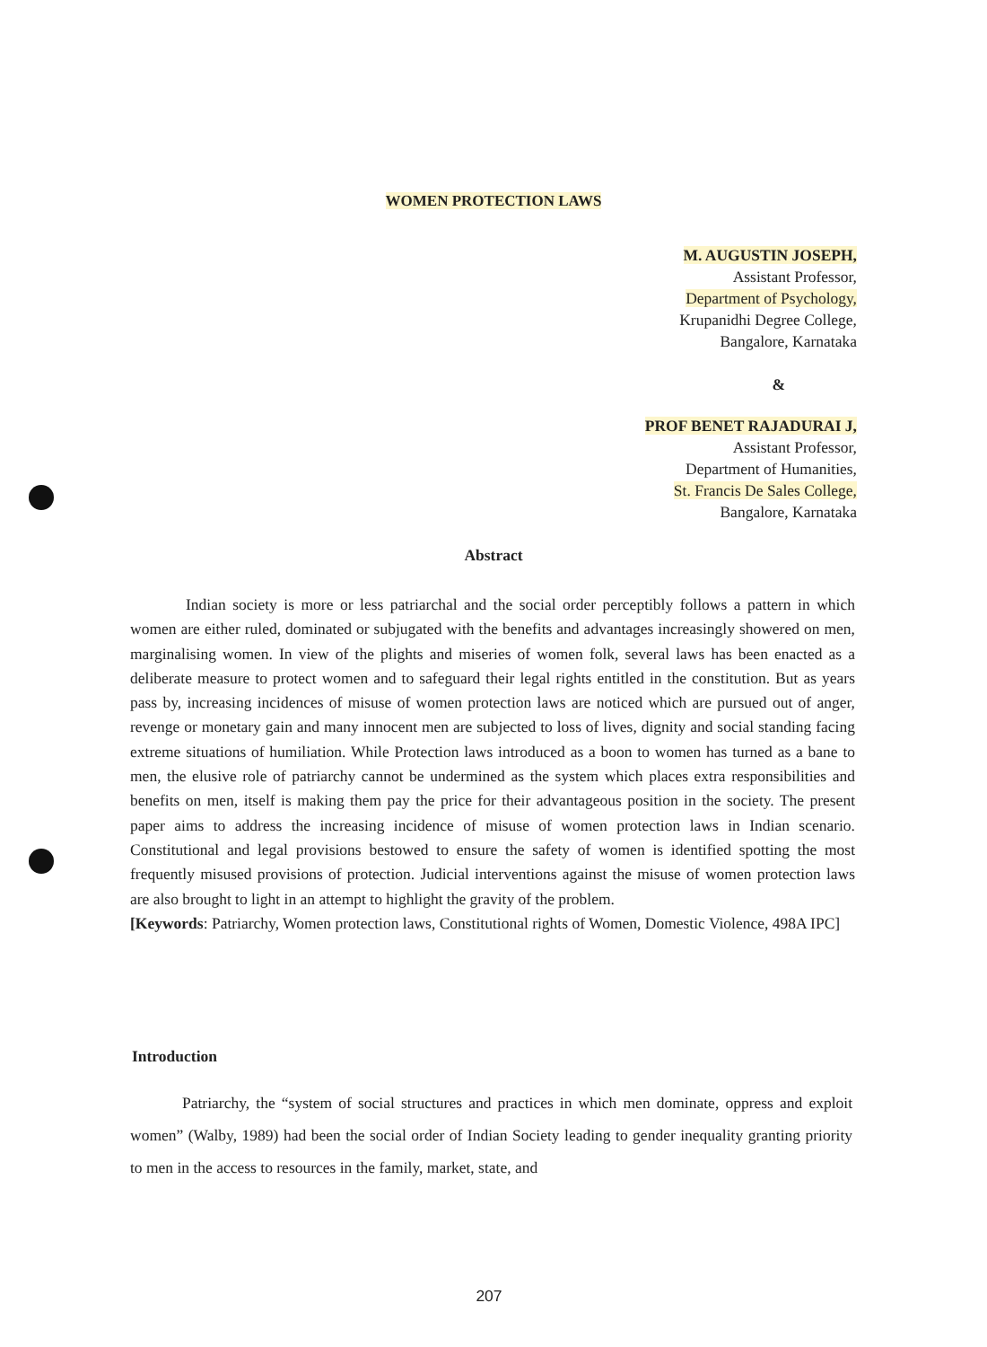WOMEN PROTECTION LAWS
M. AUGUSTIN JOSEPH,
Assistant Professor,
Department of Psychology,
Krupanidhi Degree College,
Bangalore, Karnataka
&
PROF BENET RAJADURAI J,
Assistant Professor,
Department of Humanities,
St. Francis De Sales College,
Bangalore, Karnataka
Abstract
Indian society is more or less patriarchal and the social order perceptibly follows a pattern in which women are either ruled, dominated or subjugated with the benefits and advantages increasingly showered on men, marginalising women. In view of the plights and miseries of women folk, several laws has been enacted as a deliberate measure to protect women and to safeguard their legal rights entitled in the constitution. But as years pass by, increasing incidences of misuse of women protection laws are noticed which are pursued out of anger, revenge or monetary gain and many innocent men are subjected to loss of lives, dignity and social standing facing extreme situations of humiliation. While Protection laws introduced as a boon to women has turned as a bane to men, the elusive role of patriarchy cannot be undermined as the system which places extra responsibilities and benefits on men, itself is making them pay the price for their advantageous position in the society. The present paper aims to address the increasing incidence of misuse of women protection laws in Indian scenario. Constitutional and legal provisions bestowed to ensure the safety of women is identified spotting the most frequently misused provisions of protection. Judicial interventions against the misuse of women protection laws are also brought to light in an attempt to highlight the gravity of the problem.
[Keywords: Patriarchy, Women protection laws, Constitutional rights of Women, Domestic Violence, 498A IPC]
Introduction
Patriarchy, the “system of social structures and practices in which men dominate, oppress and exploit women” (Walby, 1989) had been the social order of Indian Society leading to gender inequality granting priority to men in the access to resources in the family, market, state, and
207